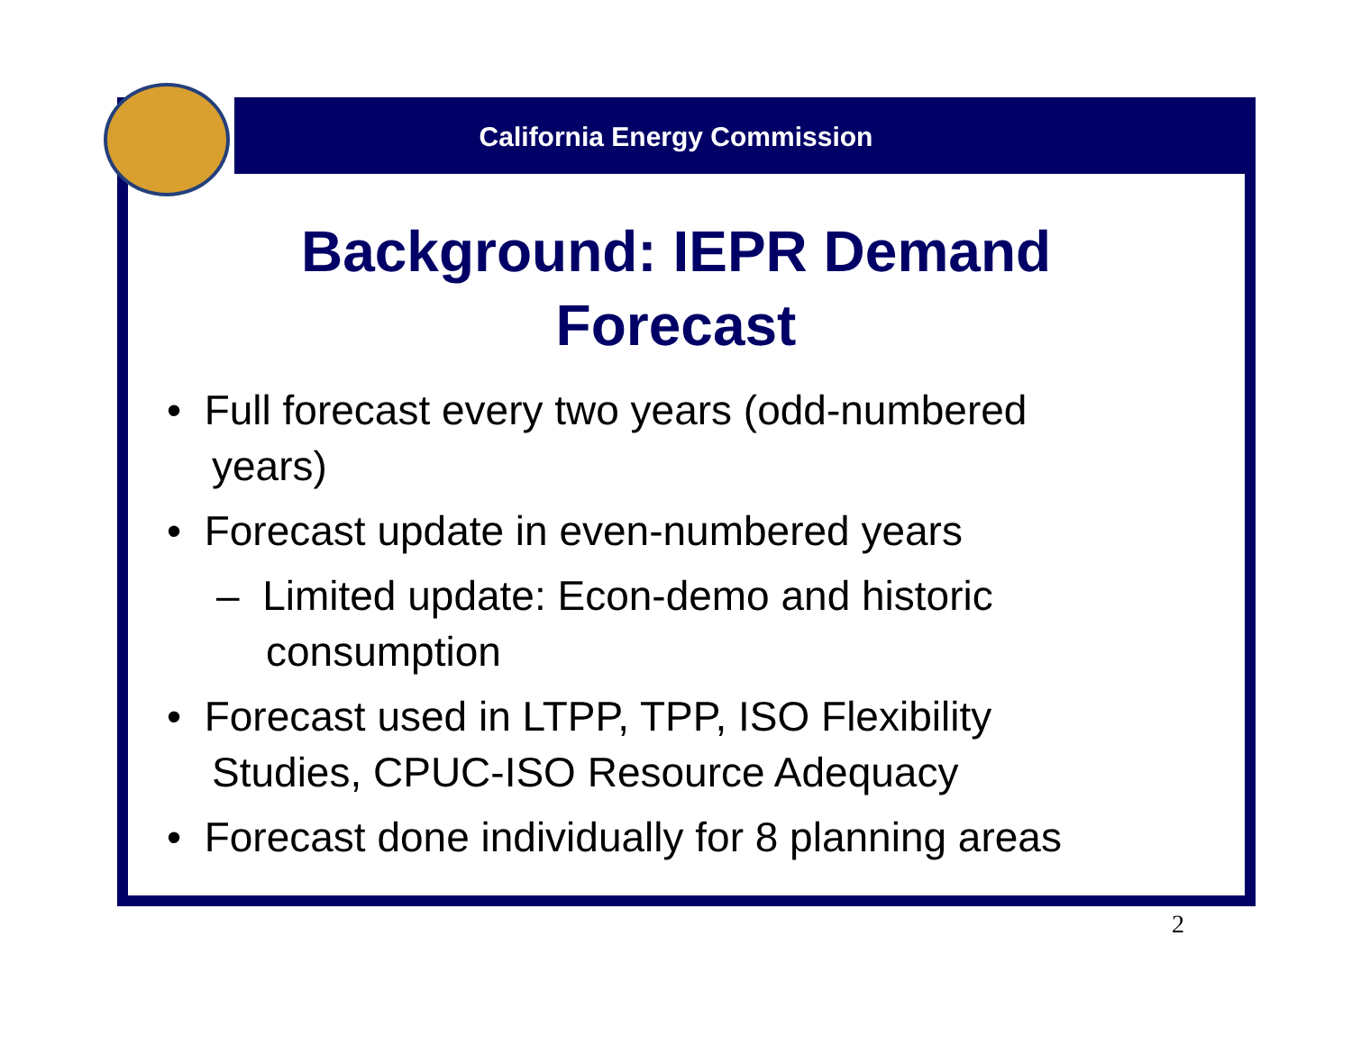California Energy Commission
Background: IEPR Demand Forecast
• Full forecast every two years (odd-numbered years)
• Forecast update in even-numbered years
– Limited update: Econ-demo and historic consumption
• Forecast used in LTPP, TPP, ISO Flexibility Studies, CPUC-ISO Resource Adequacy
• Forecast done individually for 8 planning areas
2